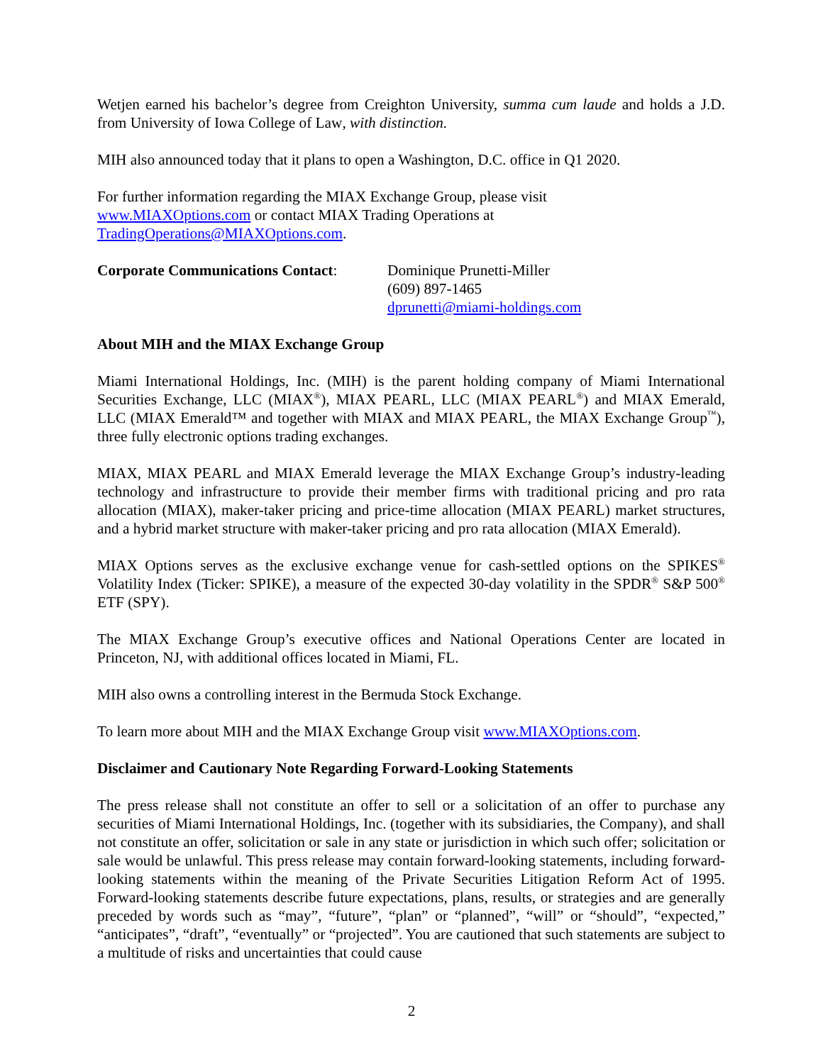Wetjen earned his bachelor’s degree from Creighton University, summa cum laude and holds a J.D. from University of Iowa College of Law, with distinction.
MIH also announced today that it plans to open a Washington, D.C. office in Q1 2020.
For further information regarding the MIAX Exchange Group, please visit
www.MIAXOptions.com or contact MIAX Trading Operations at
TradingOperations@MIAXOptions.com.
Corporate Communications Contact:
Dominique Prunetti-Miller
(609) 897-1465
dprunetti@miami-holdings.com
About MIH and the MIAX Exchange Group
Miami International Holdings, Inc. (MIH) is the parent holding company of Miami International Securities Exchange, LLC (MIAX<sup>®</sup>), MIAX PEARL, LLC (MIAX PEARL<sup>®</sup>) and MIAX Emerald, LLC (MIAX Emerald™ and together with MIAX and MIAX PEARL, the MIAX Exchange Group<sup>™</sup>), three fully electronic options trading exchanges.
MIAX, MIAX PEARL and MIAX Emerald leverage the MIAX Exchange Group’s industry-leading technology and infrastructure to provide their member firms with traditional pricing and pro rata allocation (MIAX), maker-taker pricing and price-time allocation (MIAX PEARL) market structures, and a hybrid market structure with maker-taker pricing and pro rata allocation (MIAX Emerald).
MIAX Options serves as the exclusive exchange venue for cash-settled options on the SPIKES<sup>®</sup> Volatility Index (Ticker: SPIKE), a measure of the expected 30-day volatility in the SPDR<sup>®</sup> S&P 500<sup>®</sup> ETF (SPY).
The MIAX Exchange Group’s executive offices and National Operations Center are located in Princeton, NJ, with additional offices located in Miami, FL.
MIH also owns a controlling interest in the Bermuda Stock Exchange.
To learn more about MIH and the MIAX Exchange Group visit www.MIAXOptions.com.
Disclaimer and Cautionary Note Regarding Forward-Looking Statements
The press release shall not constitute an offer to sell or a solicitation of an offer to purchase any securities of Miami International Holdings, Inc. (together with its subsidiaries, the Company), and shall not constitute an offer, solicitation or sale in any state or jurisdiction in which such offer; solicitation or sale would be unlawful. This press release may contain forward-looking statements, including forward-looking statements within the meaning of the Private Securities Litigation Reform Act of 1995. Forward-looking statements describe future expectations, plans, results, or strategies and are generally preceded by words such as “may”, “future”, “plan” or “planned”, “will” or “should”, “expected,” “anticipates”, “draft”, “eventually” or “projected”. You are cautioned that such statements are subject to a multitude of risks and uncertainties that could cause
2